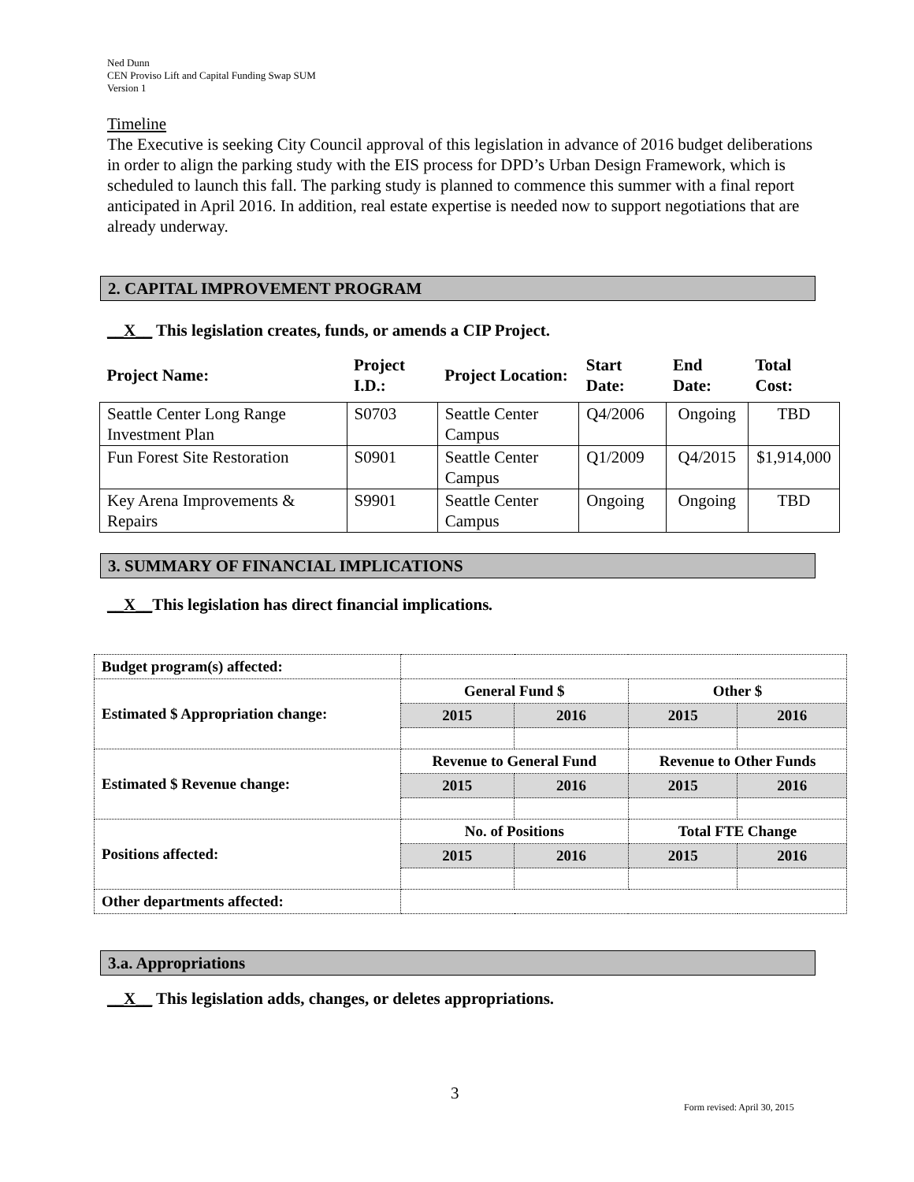Ned Dunn
CEN Proviso Lift and Capital Funding Swap SUM
Version 1
Timeline
The Executive is seeking City Council approval of this legislation in advance of 2016 budget deliberations in order to align the parking study with the EIS process for DPD’s Urban Design Framework, which is scheduled to launch this fall. The parking study is planned to commence this summer with a final report anticipated in April 2016. In addition, real estate expertise is needed now to support negotiations that are already underway.
2. CAPITAL IMPROVEMENT PROGRAM
__X__ This legislation creates, funds, or amends a CIP Project.
| Project Name: | Project I.D.: | Project Location: | Start Date: | End Date: | Total Cost: |
| --- | --- | --- | --- | --- | --- |
| Seattle Center Long Range Investment Plan | S0703 | Seattle Center Campus | Q4/2006 | Ongoing | TBD |
| Fun Forest Site Restoration | S0901 | Seattle Center Campus | Q1/2009 | Q4/2015 | $1,914,000 |
| Key Arena Improvements & Repairs | S9901 | Seattle Center Campus | Ongoing | Ongoing | TBD |
3. SUMMARY OF FINANCIAL IMPLICATIONS
__X__This legislation has direct financial implications.
| Budget program(s) affected: | | | | |
| Estimated $ Appropriation change: | General Fund $ | | Other $ | |
| | 2015 | 2016 | 2015 | 2016 |
| Estimated $ Revenue change: | Revenue to General Fund | | Revenue to Other Funds | |
| | 2015 | 2016 | 2015 | 2016 |
| Positions affected: | No. of Positions | | Total FTE Change | |
| | 2015 | 2016 | 2015 | 2016 |
| Other departments affected: | | | | |
3.a. Appropriations
__X__ This legislation adds, changes, or deletes appropriations.
3
Form revised: April 30, 2015